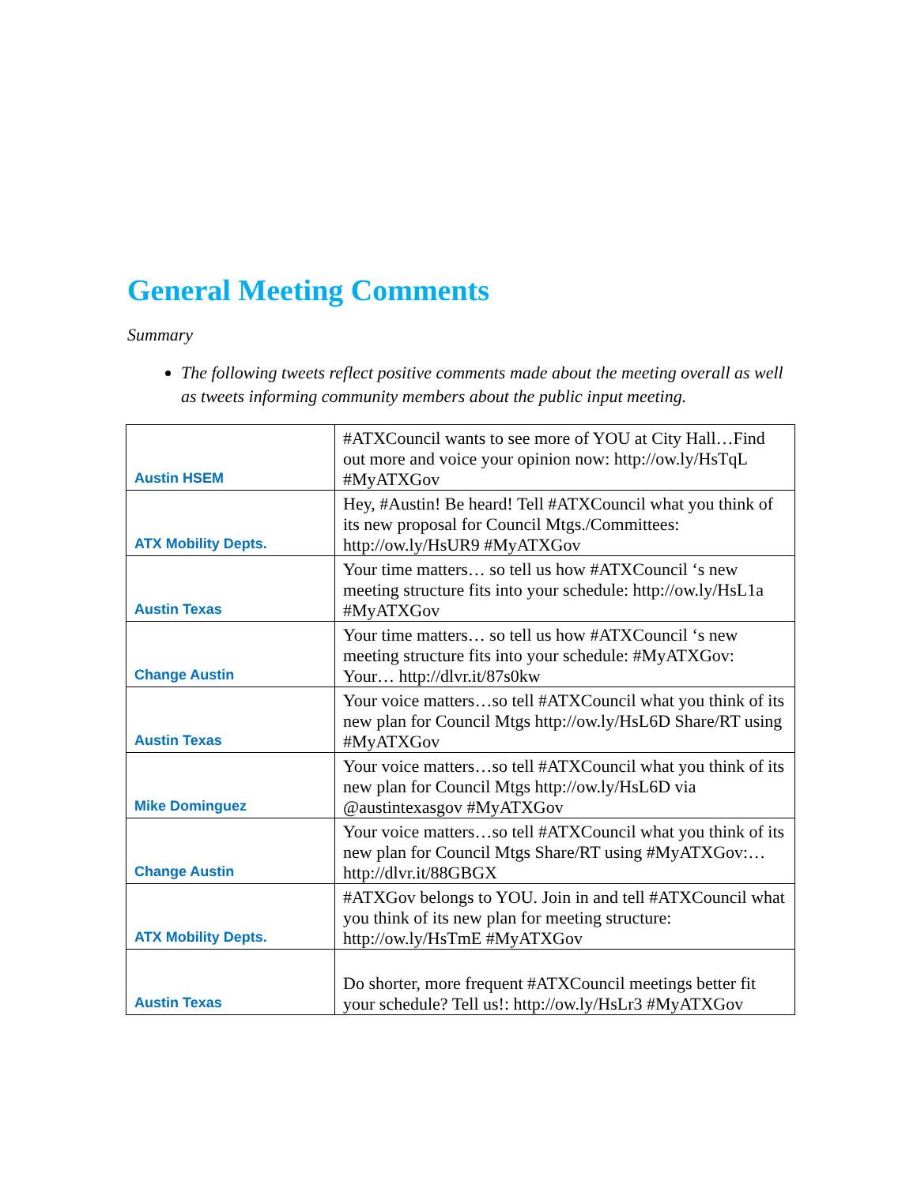General Meeting Comments
Summary
The following tweets reflect positive comments made about the meeting overall as well as tweets informing community members about the public input meeting.
| Austin HSEM | #ATXCouncil wants to see more of YOU at City Hall…Find out more and voice your opinion now: http://ow.ly/HsTqL #MyATXGov |
| ATX Mobility Depts. | Hey, #Austin! Be heard! Tell #ATXCouncil what you think of its new proposal for Council Mtgs./Committees: http://ow.ly/HsUR9 #MyATXGov |
| Austin Texas | Your time matters… so tell us how #ATXCouncil ‘s new meeting structure fits into your schedule: http://ow.ly/HsL1a #MyATXGov |
| Change Austin | Your time matters… so tell us how #ATXCouncil ‘s new meeting structure fits into your schedule: #MyATXGov: Your… http://dlvr.it/87s0kw |
| Austin Texas | Your voice matters…so tell #ATXCouncil what you think of its new plan for Council Mtgs http://ow.ly/HsL6D Share/RT using #MyATXGov |
| Mike Dominguez | Your voice matters…so tell #ATXCouncil what you think of its new plan for Council Mtgs http://ow.ly/HsL6D via @austintexasgov #MyATXGov |
| Change Austin | Your voice matters…so tell #ATXCouncil what you think of its new plan for Council Mtgs Share/RT using #MyATXGov:… http://dlvr.it/88GBGX |
| ATX Mobility Depts. | #ATXGov belongs to YOU. Join in and tell #ATXCouncil what you think of its new plan for meeting structure: http://ow.ly/HsTmE #MyATXGov |
| Austin Texas | Do shorter, more frequent #ATXCouncil meetings better fit your schedule? Tell us!: http://ow.ly/HsLr3 #MyATXGov |